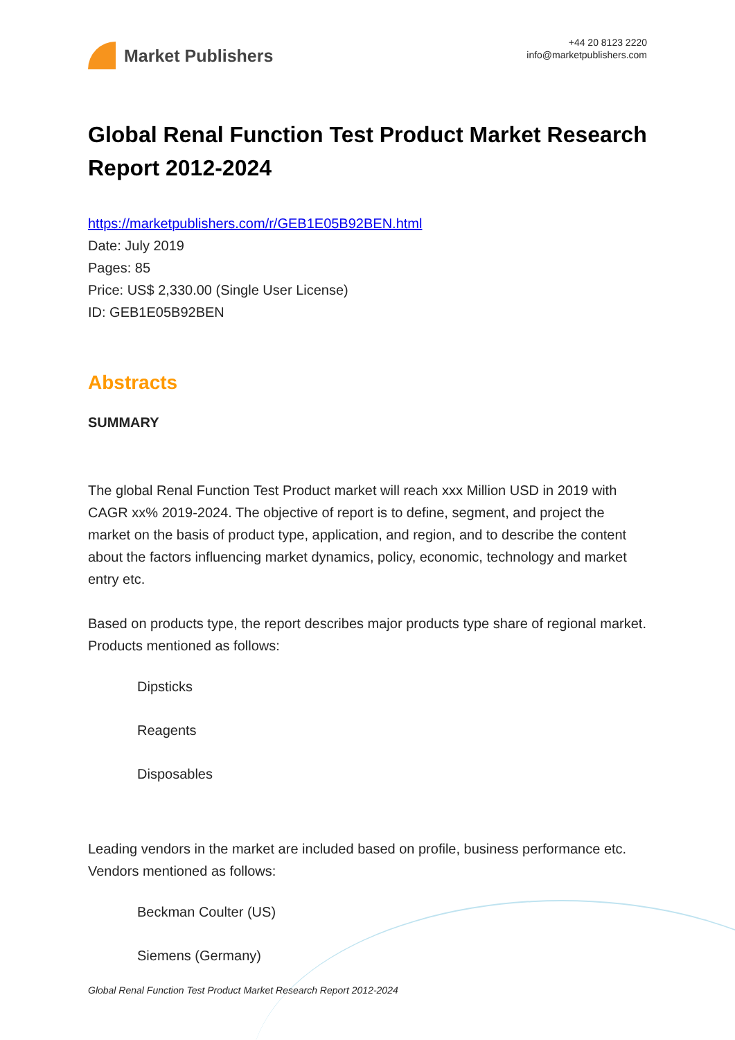Market Publishers
+44 20 8123 2220
info@marketpublishers.com
Global Renal Function Test Product Market Research Report 2012-2024
https://marketpublishers.com/r/GEB1E05B92BEN.html
Date: July 2019
Pages: 85
Price: US$ 2,330.00 (Single User License)
ID: GEB1E05B92BEN
Abstracts
SUMMARY
The global Renal Function Test Product market will reach xxx Million USD in 2019 with CAGR xx% 2019-2024. The objective of report is to define, segment, and project the market on the basis of product type, application, and region, and to describe the content about the factors influencing market dynamics, policy, economic, technology and market entry etc.
Based on products type, the report describes major products type share of regional market. Products mentioned as follows:
Dipsticks
Reagents
Disposables
Leading vendors in the market are included based on profile, business performance etc. Vendors mentioned as follows:
Beckman Coulter (US)
Siemens (Germany)
Global Renal Function Test Product Market Research Report 2012-2024